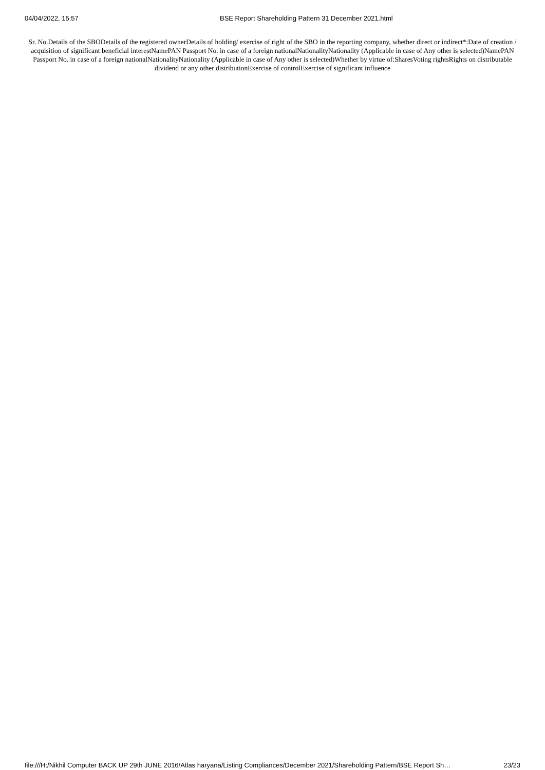04/04/2022, 15:57 BSE Report Shareholding Pattern 31 December 2021.html
Sr. No.Details of the SBODetails of the registered ownerDetails of holding/ exercise of right of the SBO in the reporting company, whether direct or indirect*:Date of creation / acquisition of significant beneficial interestNamePAN Passport No. in case of a foreign nationalNationalityNationality (Applicable in case of Any other is selected)NamePAN Passport No. in case of a foreign nationalNationalityNationality (Applicable in case of Any other is selected)Whether by virtue of:SharesVoting rightsRights on distributable dividend or any other distributionExercise of controlExercise of significant influence
file:///H:/Nikhil Computer BACK UP 29th JUNE 2016/Atlas haryana/Listing Compliances/December 2021/Shareholding Pattern/BSE Report Sh… 23/23